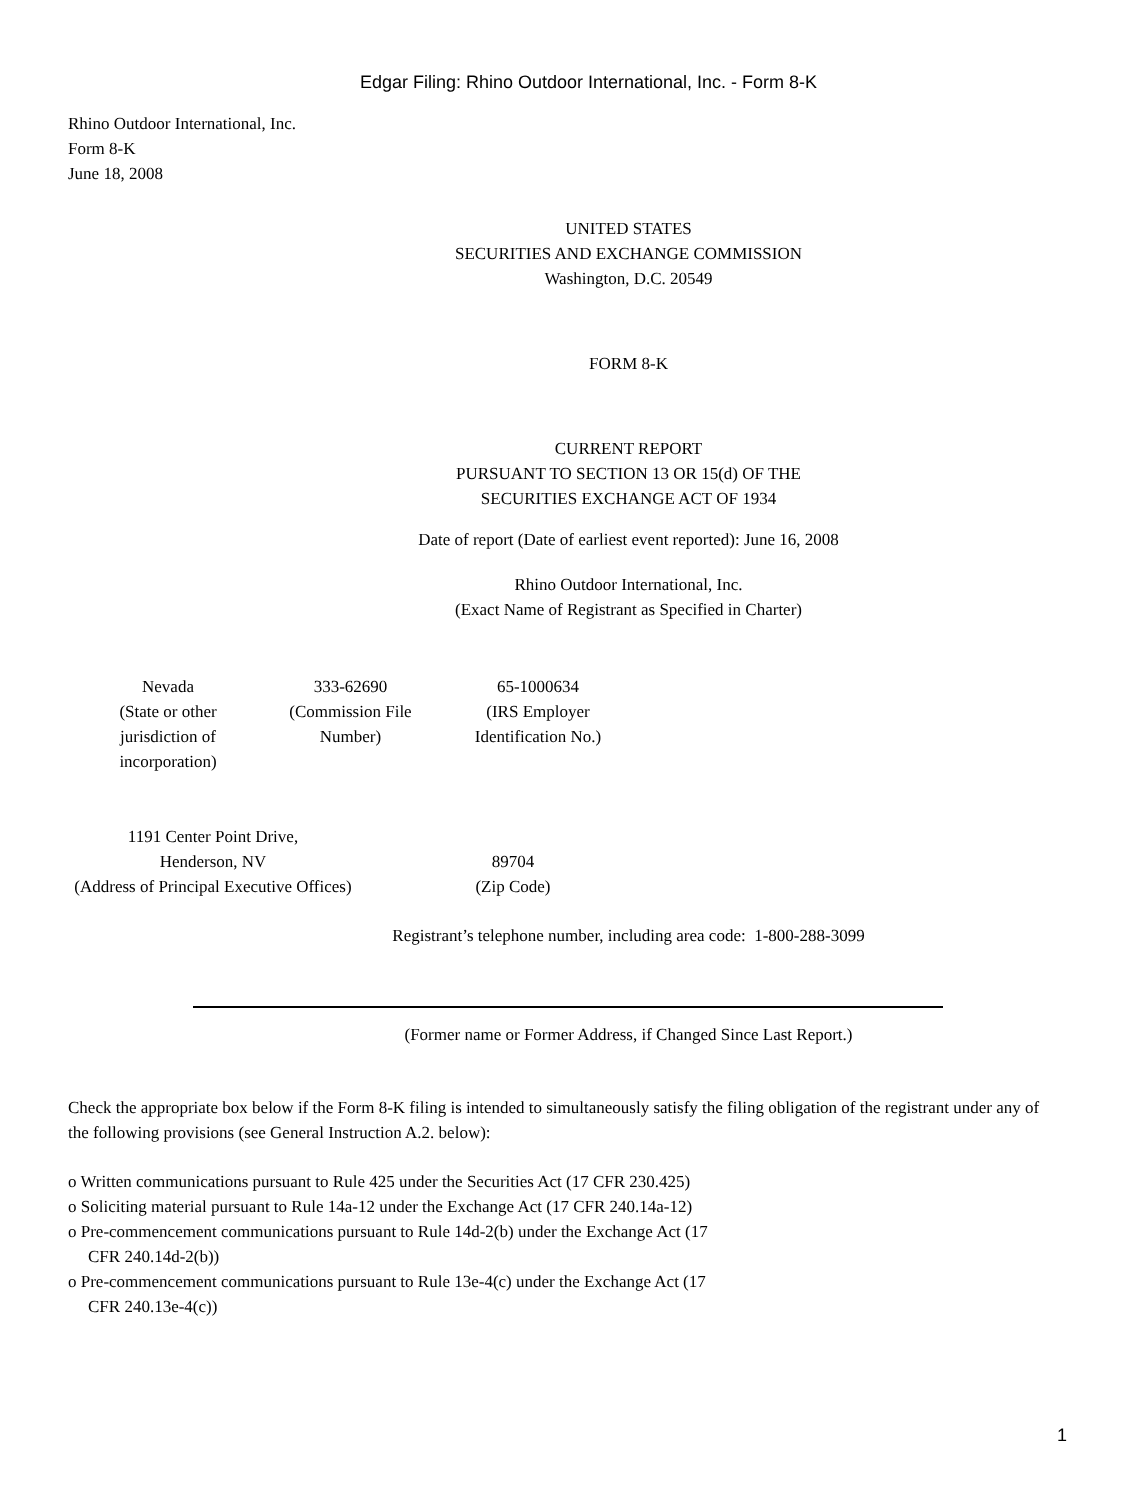Edgar Filing: Rhino Outdoor International, Inc. - Form 8-K
Rhino Outdoor International, Inc.
Form 8-K
June 18, 2008
UNITED STATES
SECURITIES AND EXCHANGE COMMISSION
Washington, D.C. 20549
FORM 8-K
CURRENT REPORT
PURSUANT TO SECTION 13 OR 15(d) OF THE
SECURITIES EXCHANGE ACT OF 1934
Date of report (Date of earliest event reported): June 16, 2008
Rhino Outdoor International, Inc.
(Exact Name of Registrant as Specified in Charter)
| Nevada (State or other jurisdiction of incorporation) | 333-62690 (Commission File Number) | 65-1000634 (IRS Employer Identification No.) |
| 1191 Center Point Drive, Henderson, NV (Address of Principal Executive Offices) | 89704 (Zip Code) |
Registrant’s telephone number, including area code: 1-800-288-3099
(Former name or Former Address, if Changed Since Last Report.)
Check the appropriate box below if the Form 8-K filing is intended to simultaneously satisfy the filing obligation of the registrant under any of the following provisions (see General Instruction A.2. below):
o Written communications pursuant to Rule 425 under the Securities Act (17 CFR 230.425)
o Soliciting material pursuant to Rule 14a-12 under the Exchange Act (17 CFR 240.14a-12)
o Pre-commencement communications pursuant to Rule 14d-2(b) under the Exchange Act (17 CFR 240.14d-2(b))
o Pre-commencement communications pursuant to Rule 13e-4(c) under the Exchange Act (17 CFR 240.13e-4(c))
1